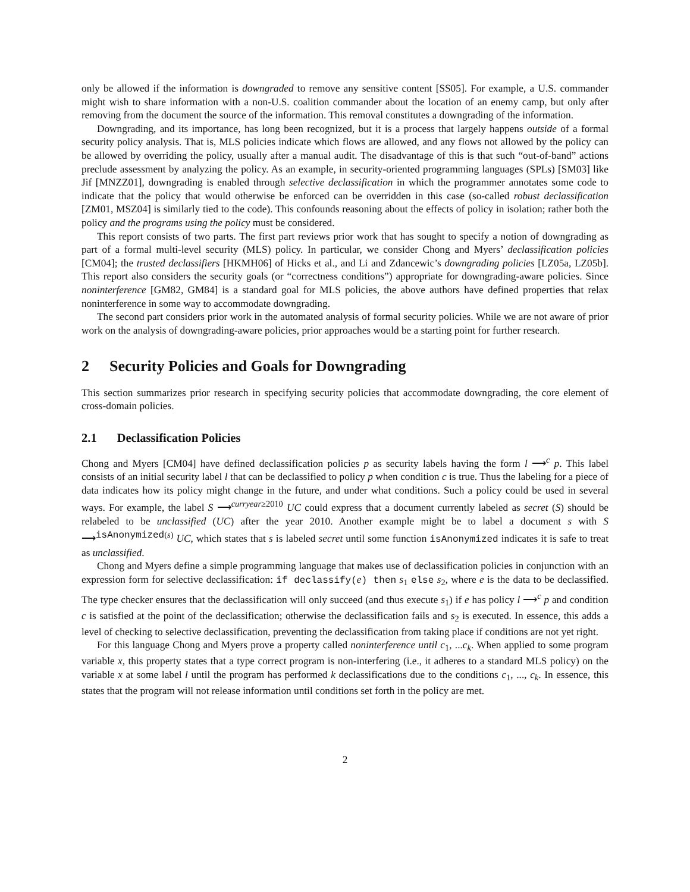only be allowed if the information is downgraded to remove any sensitive content [SS05]. For example, a U.S. commander might wish to share information with a non-U.S. coalition commander about the location of an enemy camp, but only after removing from the document the source of the information. This removal constitutes a downgrading of the information.
Downgrading, and its importance, has long been recognized, but it is a process that largely happens outside of a formal security policy analysis. That is, MLS policies indicate which flows are allowed, and any flows not allowed by the policy can be allowed by overriding the policy, usually after a manual audit. The disadvantage of this is that such “out-of-band” actions preclude assessment by analyzing the policy. As an example, in security-oriented programming languages (SPLs) [SM03] like Jif [MNZZ01], downgrading is enabled through selective declassification in which the programmer annotates some code to indicate that the policy that would otherwise be enforced can be overridden in this case (so-called robust declassification [ZM01, MSZ04] is similarly tied to the code). This confounds reasoning about the effects of policy in isolation; rather both the policy and the programs using the policy must be considered.
This report consists of two parts. The first part reviews prior work that has sought to specify a notion of downgrading as part of a formal multi-level security (MLS) policy. In particular, we consider Chong and Myers’ declassification policies [CM04]; the trusted declassifiers [HKMH06] of Hicks et al., and Li and Zdancewic’s downgrading policies [LZ05a, LZ05b]. This report also considers the security goals (or “correctness conditions”) appropriate for downgrading-aware policies. Since noninterference [GM82, GM84] is a standard goal for MLS policies, the above authors have defined properties that relax noninterference in some way to accommodate downgrading.
The second part considers prior work in the automated analysis of formal security policies. While we are not aware of prior work on the analysis of downgrading-aware policies, prior approaches would be a starting point for further research.
2 Security Policies and Goals for Downgrading
This section summarizes prior research in specifying security policies that accommodate downgrading, the core element of cross-domain policies.
2.1 Declassification Policies
Chong and Myers [CM04] have defined declassification policies p as security labels having the form l ⟶<sup>c</sup> p. This label consists of an initial security label l that can be declassified to policy p when condition c is true. Thus the labeling for a piece of data indicates how its policy might change in the future, and under what conditions. Such a policy could be used in several ways. For example, the label S ⟶<sup>curryear≥2010</sup> UC could express that a document currently labeled as secret (S) should be relabeled to be unclassified (UC) after the year 2010. Another example might be to label a document s with S ⟶<sup>isAnonymized(s)</sup> UC, which states that s is labeled secret until some function isAnonymized indicates it is safe to treat as unclassified.
Chong and Myers define a simple programming language that makes use of declassification policies in conjunction with an expression form for selective declassification: if declassify(e) then s<sub>1</sub> else s<sub>2</sub>, where e is the data to be declassified. The type checker ensures that the declassification will only succeed (and thus execute s<sub>1</sub>) if e has policy l ⟶<sup>c</sup> p and condition c is satisfied at the point of the declassification; otherwise the declassification fails and s<sub>2</sub> is executed. In essence, this adds a level of checking to selective declassification, preventing the declassification from taking place if conditions are not yet right.
For this language Chong and Myers prove a property called noninterference until c<sub>1</sub>, ...c<sub>k</sub>. When applied to some program variable x, this property states that a type correct program is non-interfering (i.e., it adheres to a standard MLS policy) on the variable x at some label l until the program has performed k declassifications due to the conditions c<sub>1</sub>, ..., c<sub>k</sub>. In essence, this states that the program will not release information until conditions set forth in the policy are met.
2